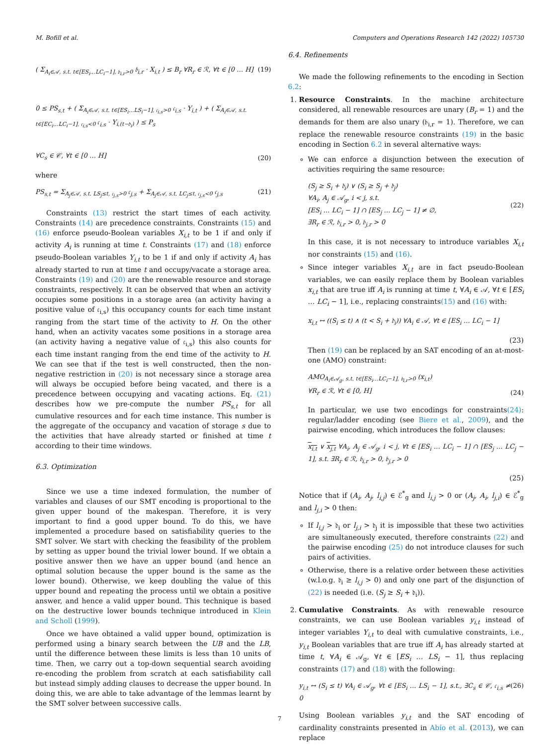M. Bofill et al. Computers and Operations Research 142 (2022) 105730
( Σ<sub>A<sub>i</sub>∈𝒜, s.t. t∈[ES<sub>i</sub>…LC<sub>i</sub>−1], 𝔟<sub>i,r</sub>>0</sub> 𝔟<sub>i,r</sub> · X<sub>i,t</sub> ) ≤ B<sub>r</sub> ∀R<sub>r</sub> ∈ ℛ, ∀t ∈ [0 … H] (19)
0 ≤ PS<sub>s,t</sub> + ( Σ<sub>A<sub>i</sub>∈𝒜, s.t. t∈[ES<sub>i</sub>…LS<sub>i</sub>−1], 𝔠<sub>i,s</sub>>0</sub> 𝔠<sub>i,s</sub> · Y<sub>i,t</sub> ) + ( Σ<sub>A<sub>i</sub>∈𝒜, s.t. t∈[EC<sub>i</sub>…LC<sub>i</sub>−1], 𝔠<sub>i,s</sub><0</sub> 𝔠<sub>i,s</sub> · Y<sub>i,(t−𝔡<sub>i</sub>)</sub> ) ≤ P<sub>s</sub>
∀C<sub>s</sub> ∈ 𝒞, ∀t ∈ [0 … H] (20)
where
PS<sub>s,t</sub> = Σ<sub>A<sub>j</sub>∈𝒜, s.t. LS<sub>j</sub>≤t, 𝔠<sub>j,s</sub>>0</sub> 𝔠<sub>j,s</sub> + Σ<sub>A<sub>j</sub>∈𝒜, s.t. LC<sub>j</sub>≤t, 𝔠<sub>j,s</sub><0</sub> 𝔠<sub>j,s</sub> (21)
Constraints (13) restrict the start times of each activity. Constraints (14) are precedence constraints. Constraints (15) and (16) enforce pseudo-Boolean variables X<sub>i,t</sub> to be 1 if and only if activity A<sub>i</sub> is running at time t. Constraints (17) and (18) enforce pseudo-Boolean variables Y<sub>i,t</sub> to be 1 if and only if activity A<sub>i</sub> has already started to run at time t and occupy/vacate a storage area. Constraints (19) and (20) are the renewable resource and storage constraints, respectively. It can be observed that when an activity occupies some positions in a storage area (an activity having a positive value of 𝔠<sub>i,s</sub>) this occupancy counts for each time instant ranging from the start time of the activity to H. On the other hand, when an activity vacates some positions in a storage area (an activity having a negative value of 𝔠<sub>i,s</sub>) this also counts for each time instant ranging from the end time of the activity to H. We can see that if the test is well constructed, then the non-negative restriction in (20) is not necessary since a storage area will always be occupied before being vacated, and there is a precedence between occupying and vacating actions. Eq. (21) describes how we pre-compute the number PS<sub>s,t</sub> for all cumulative resources and for each time instance. This number is the aggregate of the occupancy and vacation of storage s due to the activities that have already started or finished at time t according to their time windows.
6.3. Optimization
Since we use a time indexed formulation, the number of variables and clauses of our SMT encoding is proportional to the given upper bound of the makespan. Therefore, it is very important to find a good upper bound. To do this, we have implemented a procedure based on satisfiability queries to the SMT solver. We start with checking the feasibility of the problem by setting as upper bound the trivial lower bound. If we obtain a positive answer then we have an upper bound (and hence an optimal solution because the upper bound is the same as the lower bound). Otherwise, we keep doubling the value of this upper bound and repeating the process until we obtain a positive answer, and hence a valid upper bound. This technique is based on the destructive lower bounds technique introduced in Klein and Scholl (1999).
Once we have obtained a valid upper bound, optimization is performed using a binary search between the UB and the LB, until the difference between these limits is less than 10 units of time. Then, we carry out a top-down sequential search avoiding re-encoding the problem from scratch at each satisfiability call but instead simply adding clauses to decrease the upper bound. In doing this, we are able to take advantage of the lemmas learnt by the SMT solver between successive calls.
6.4. Refinements
We made the following refinements to the encoding in Section 6.2:
1. Resource Constraints. In the machine architecture considered, all renewable resources are unary (B<sub>r</sub> = 1) and the demands for them are also unary (𝔟<sub>i,r</sub> = 1). Therefore, we can replace the renewable resource constraints (19) in the basic encoding in Section 6.2 in several alternative ways:
We can enforce a disjunction between the execution of activities requiring the same resource:
(S<sub>j</sub> ≥ S<sub>i</sub> + 𝔡<sub>i</sub>) ∨ (S<sub>i</sub> ≥ S<sub>j</sub> + 𝔡<sub>j</sub>)
∀A<sub>i</sub>, A<sub>j</sub> ∈ 𝒜<sub>g</sub>, i < j, s.t.
[ES<sub>i</sub> … LC<sub>i</sub> − 1] ∩ [ES<sub>j</sub> … LC<sub>j</sub> − 1] ≠ ∅,
∃R<sub>r</sub> ∈ ℛ, 𝔟<sub>i,r</sub> > 0, 𝔟<sub>j,r</sub> > 0 (22)
In this case, it is not necessary to introduce variables X<sub>i,t</sub> nor constraints (15) and (16).
Since integer variables X<sub>i,t</sub> are in fact pseudo-Boolean variables, we can easily replace them by Boolean variables x<sub>i,t</sub> that are true iff A<sub>i</sub> is running at time t, ∀A<sub>i</sub> ∈ 𝒜, ∀t ∈ [ES<sub>i</sub> … LC<sub>i</sub> − 1], i.e., replacing constraints(15) and (16) with:
x<sub>i,t</sub> ↔ ((S<sub>i</sub> ≤ t) ∧ (t < S<sub>i</sub> + 𝔡<sub>i</sub>)) ∀A<sub>i</sub> ∈ 𝒜, ∀t ∈ [ES<sub>i</sub> … LC<sub>i</sub> − 1]
(23)
Then (19) can be replaced by an SAT encoding of an at-most-one (AMO) constraint:
AMO<sub>A<sub>i</sub>∈𝒜<sub>g</sub>, s.t. t∈[ES<sub>i</sub>…LC<sub>i</sub>−1], 𝔟<sub>i,r</sub>>0</sub> (x<sub>i,t</sub>)
∀R<sub>r</sub> ∈ ℛ, ∀t ∈ [0, H] (24)
In particular, we use two encodings for constraints(24): regular/ladder encoding (see Biere et al., 2009), and the pairwise encoding, which introduces the follow clauses:
x<sub>i,t</sub> ∨ x<sub>j,t</sub> ∀A<sub>i</sub>, A<sub>j</sub> ∈ 𝒜<sub>g</sub>, i < j, ∀t ∈ [ES<sub>i</sub> … LC<sub>i</sub> − 1] ∩ [ES<sub>j</sub> … LC<sub>j</sub> − 1], s.t. ∃R<sub>r</sub> ∈ ℛ, 𝔟<sub>i,r</sub> > 0, 𝔟<sub>j,r</sub> > 0
(25)
Notice that if (A<sub>i</sub>, A<sub>j</sub>, l<sub>i,j</sub>) ∈ ℰ<sup>*</sup><sub>g</sub> and l<sub>i,j</sub> > 0 or (A<sub>j</sub>, A<sub>i</sub>, l<sub>j,i</sub>) ∈ ℰ<sup>*</sup><sub>g</sub> and l<sub>j,i</sub> > 0 then:
If l<sub>i,j</sub> > 𝔡<sub>i</sub> or l<sub>j,i</sub> > 𝔡<sub>j</sub> it is impossible that these two activities are simultaneously executed, therefore constraints (22) and the pairwise encoding (25) do not introduce clauses for such pairs of activities.
Otherwise, there is a relative order between these activities (w.l.o.g. 𝔡<sub>i</sub> ≥ l<sub>i,j</sub> > 0) and only one part of the disjunction of (22) is needed (i.e. (S<sub>j</sub> ≥ S<sub>i</sub> + 𝔡<sub>i</sub>)).
2. Cumulative Constraints. As with renewable resource constraints, we can use Boolean variables y<sub>i,t</sub> instead of integer variables Y<sub>i,t</sub> to deal with cumulative constraints, i.e., y<sub>i,t</sub> Boolean variables that are true iff A<sub>i</sub> has already started at time t, ∀A<sub>i</sub> ∈ 𝒜<sub>g</sub>, ∀t ∈ [ES<sub>i</sub> … LS<sub>i</sub> − 1], thus replacing constraints (17) and (18) with the following:
y<sub>i,t</sub> ↔ (S<sub>i</sub> ≤ t) ∀A<sub>i</sub> ∈ 𝒜<sub>g</sub>, ∀t ∈ [ES<sub>i</sub> … LS<sub>i</sub> − 1], s.t., ∃C<sub>s</sub> ∈ 𝒞, 𝔠<sub>i,s</sub> ≠ 0 (26)
Using Boolean variables y<sub>i,t</sub> and the SAT encoding of cardinality constraints presented in Abío et al. (2013), we can replace
7